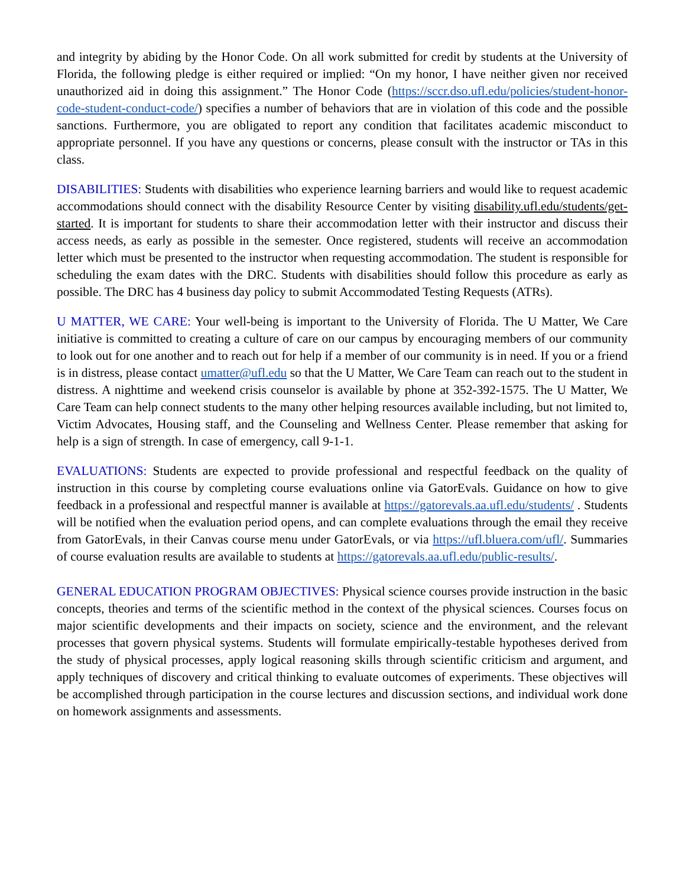and integrity by abiding by the Honor Code. On all work submitted for credit by students at the University of Florida, the following pledge is either required or implied: “On my honor, I have neither given nor received unauthorized aid in doing this assignment.” The Honor Code (https://sccr.dso.ufl.edu/policies/student-honor-code-student-conduct-code/) specifies a number of behaviors that are in violation of this code and the possible sanctions. Furthermore, you are obligated to report any condition that facilitates academic misconduct to appropriate personnel. If you have any questions or concerns, please consult with the instructor or TAs in this class.
DISABILITIES: Students with disabilities who experience learning barriers and would like to request academic accommodations should connect with the disability Resource Center by visiting disability.ufl.edu/students/get-started. It is important for students to share their accommodation letter with their instructor and discuss their access needs, as early as possible in the semester. Once registered, students will receive an accommodation letter which must be presented to the instructor when requesting accommodation. The student is responsible for scheduling the exam dates with the DRC. Students with disabilities should follow this procedure as early as possible. The DRC has 4 business day policy to submit Accommodated Testing Requests (ATRs).
U MATTER, WE CARE: Your well-being is important to the University of Florida. The U Matter, We Care initiative is committed to creating a culture of care on our campus by encouraging members of our community to look out for one another and to reach out for help if a member of our community is in need. If you or a friend is in distress, please contact umatter@ufl.edu so that the U Matter, We Care Team can reach out to the student in distress. A nighttime and weekend crisis counselor is available by phone at 352-392-1575. The U Matter, We Care Team can help connect students to the many other helping resources available including, but not limited to, Victim Advocates, Housing staff, and the Counseling and Wellness Center. Please remember that asking for help is a sign of strength. In case of emergency, call 9-1-1.
EVALUATIONS: Students are expected to provide professional and respectful feedback on the quality of instruction in this course by completing course evaluations online via GatorEvals. Guidance on how to give feedback in a professional and respectful manner is available at https://gatorevals.aa.ufl.edu/students/ . Students will be notified when the evaluation period opens, and can complete evaluations through the email they receive from GatorEvals, in their Canvas course menu under GatorEvals, or via https://ufl.bluera.com/ufl/. Summaries of course evaluation results are available to students at https://gatorevals.aa.ufl.edu/public-results/.
GENERAL EDUCATION PROGRAM OBJECTIVES: Physical science courses provide instruction in the basic concepts, theories and terms of the scientific method in the context of the physical sciences. Courses focus on major scientific developments and their impacts on society, science and the environment, and the relevant processes that govern physical systems. Students will formulate empirically-testable hypotheses derived from the study of physical processes, apply logical reasoning skills through scientific criticism and argument, and apply techniques of discovery and critical thinking to evaluate outcomes of experiments. These objectives will be accomplished through participation in the course lectures and discussion sections, and individual work done on homework assignments and assessments.